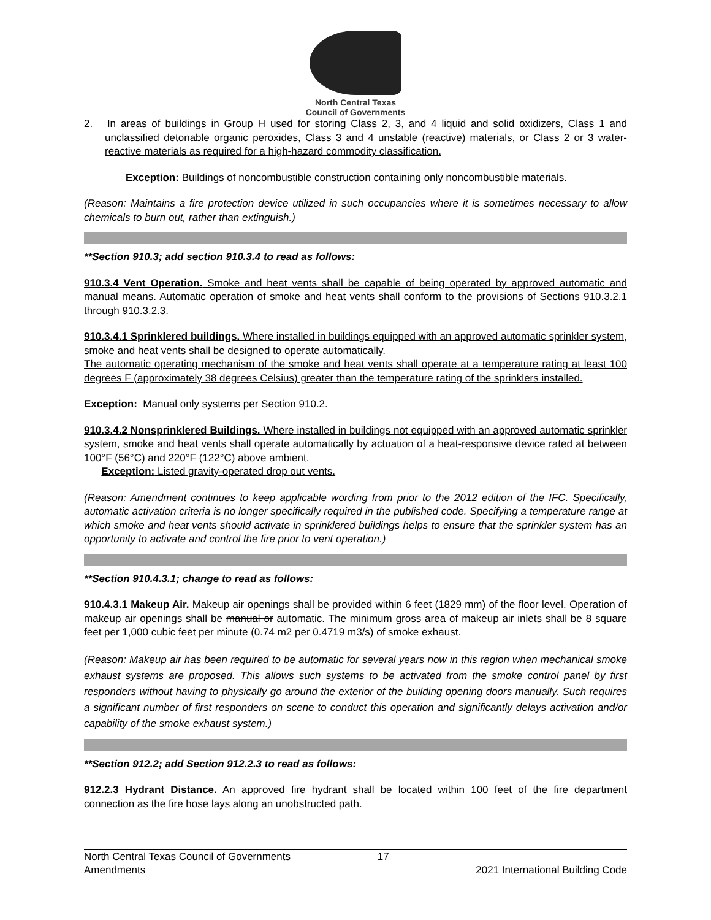North Central Texas
Council of Governments
2. In areas of buildings in Group H used for storing Class 2, 3, and 4 liquid and solid oxidizers, Class 1 and unclassified detonable organic peroxides, Class 3 and 4 unstable (reactive) materials, or Class 2 or 3 water-reactive materials as required for a high-hazard commodity classification.
Exception: Buildings of noncombustible construction containing only noncombustible materials.
(Reason: Maintains a fire protection device utilized in such occupancies where it is sometimes necessary to allow chemicals to burn out, rather than extinguish.)
**Section 910.3; add section 910.3.4 to read as follows:
910.3.4 Vent Operation. Smoke and heat vents shall be capable of being operated by approved automatic and manual means. Automatic operation of smoke and heat vents shall conform to the provisions of Sections 910.3.2.1 through 910.3.2.3.
910.3.4.1 Sprinklered buildings. Where installed in buildings equipped with an approved automatic sprinkler system, smoke and heat vents shall be designed to operate automatically.
The automatic operating mechanism of the smoke and heat vents shall operate at a temperature rating at least 100 degrees F (approximately 38 degrees Celsius) greater than the temperature rating of the sprinklers installed.
Exception: Manual only systems per Section 910.2.
910.3.4.2 Nonsprinklered Buildings. Where installed in buildings not equipped with an approved automatic sprinkler system, smoke and heat vents shall operate automatically by actuation of a heat-responsive device rated at between 100°F (56°C) and 220°F (122°C) above ambient.
Exception: Listed gravity-operated drop out vents.
(Reason: Amendment continues to keep applicable wording from prior to the 2012 edition of the IFC. Specifically, automatic activation criteria is no longer specifically required in the published code. Specifying a temperature range at which smoke and heat vents should activate in sprinklered buildings helps to ensure that the sprinkler system has an opportunity to activate and control the fire prior to vent operation.)
**Section 910.4.3.1; change to read as follows:
910.4.3.1 Makeup Air. Makeup air openings shall be provided within 6 feet (1829 mm) of the floor level. Operation of makeup air openings shall be manual or automatic. The minimum gross area of makeup air inlets shall be 8 square feet per 1,000 cubic feet per minute (0.74 m2 per 0.4719 m3/s) of smoke exhaust.
(Reason: Makeup air has been required to be automatic for several years now in this region when mechanical smoke exhaust systems are proposed. This allows such systems to be activated from the smoke control panel by first responders without having to physically go around the exterior of the building opening doors manually. Such requires a significant number of first responders on scene to conduct this operation and significantly delays activation and/or capability of the smoke exhaust system.)
**Section 912.2; add Section 912.2.3 to read as follows:
912.2.3 Hydrant Distance. An approved fire hydrant shall be located within 100 feet of the fire department connection as the fire hose lays along an unobstructed path.
North Central Texas Council of Governments
Amendments
17
2021 International Building Code